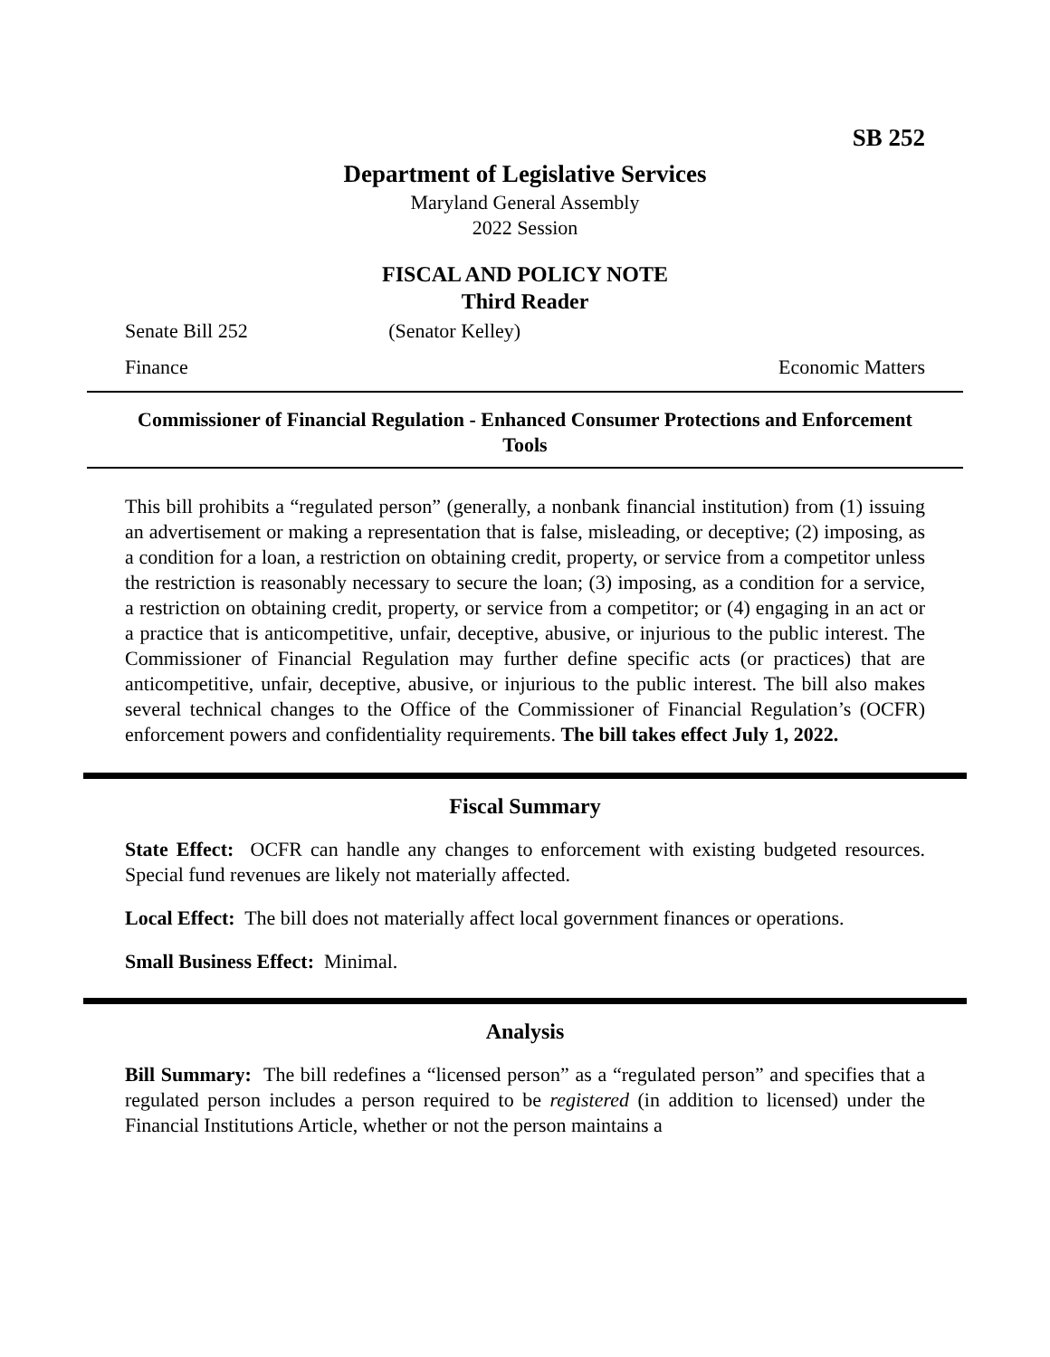SB 252
Department of Legislative Services
Maryland General Assembly
2022 Session
FISCAL AND POLICY NOTE
Third Reader
Senate Bill 252 (Senator Kelley)
Finance Economic Matters
Commissioner of Financial Regulation - Enhanced Consumer Protections and Enforcement Tools
This bill prohibits a “regulated person” (generally, a nonbank financial institution) from (1) issuing an advertisement or making a representation that is false, misleading, or deceptive; (2) imposing, as a condition for a loan, a restriction on obtaining credit, property, or service from a competitor unless the restriction is reasonably necessary to secure the loan; (3) imposing, as a condition for a service, a restriction on obtaining credit, property, or service from a competitor; or (4) engaging in an act or a practice that is anticompetitive, unfair, deceptive, abusive, or injurious to the public interest. The Commissioner of Financial Regulation may further define specific acts (or practices) that are anticompetitive, unfair, deceptive, abusive, or injurious to the public interest. The bill also makes several technical changes to the Office of the Commissioner of Financial Regulation’s (OCFR) enforcement powers and confidentiality requirements. The bill takes effect July 1, 2022.
Fiscal Summary
State Effect: OCFR can handle any changes to enforcement with existing budgeted resources. Special fund revenues are likely not materially affected.
Local Effect: The bill does not materially affect local government finances or operations.
Small Business Effect: Minimal.
Analysis
Bill Summary: The bill redefines a “licensed person” as a “regulated person” and specifies that a regulated person includes a person required to be registered (in addition to licensed) under the Financial Institutions Article, whether or not the person maintains a